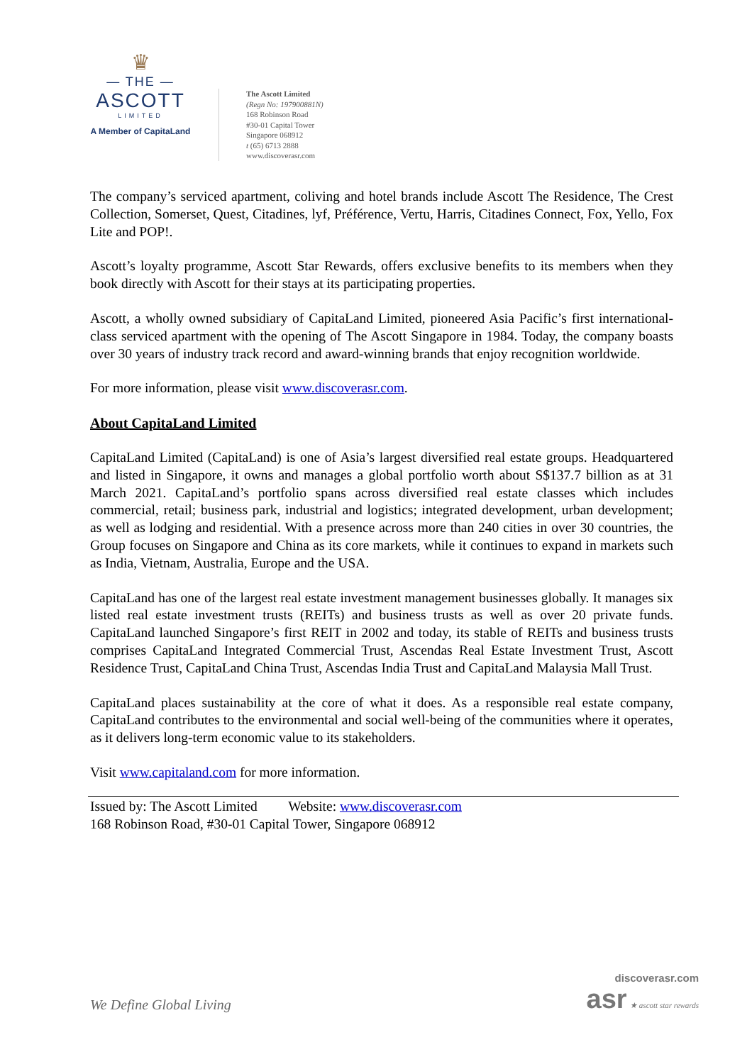♛
— THE —
ASCOTT
LIMITED
A Member of CapitaLand
The Ascott Limited
(Regn No: 197900881N)
168 Robinson Road
#30-01 Capital Tower
Singapore 068912
t (65) 6713 2888
www.discoverasr.com
The company’s serviced apartment, coliving and hotel brands include Ascott The Residence, The Crest Collection, Somerset, Quest, Citadines, lyf, Préférence, Vertu, Harris, Citadines Connect, Fox, Yello, Fox Lite and POP!.
Ascott’s loyalty programme, Ascott Star Rewards, offers exclusive benefits to its members when they book directly with Ascott for their stays at its participating properties.
Ascott, a wholly owned subsidiary of CapitaLand Limited, pioneered Asia Pacific’s first international-class serviced apartment with the opening of The Ascott Singapore in 1984. Today, the company boasts over 30 years of industry track record and award-winning brands that enjoy recognition worldwide.
For more information, please visit www.discoverasr.com.
About CapitaLand Limited
CapitaLand Limited (CapitaLand) is one of Asia’s largest diversified real estate groups. Headquartered and listed in Singapore, it owns and manages a global portfolio worth about S$137.7 billion as at 31 March 2021. CapitaLand’s portfolio spans across diversified real estate classes which includes commercial, retail; business park, industrial and logistics; integrated development, urban development; as well as lodging and residential. With a presence across more than 240 cities in over 30 countries, the Group focuses on Singapore and China as its core markets, while it continues to expand in markets such as India, Vietnam, Australia, Europe and the USA.
CapitaLand has one of the largest real estate investment management businesses globally. It manages six listed real estate investment trusts (REITs) and business trusts as well as over 20 private funds. CapitaLand launched Singapore’s first REIT in 2002 and today, its stable of REITs and business trusts comprises CapitaLand Integrated Commercial Trust, Ascendas Real Estate Investment Trust, Ascott Residence Trust, CapitaLand China Trust, Ascendas India Trust and CapitaLand Malaysia Mall Trust.
CapitaLand places sustainability at the core of what it does. As a responsible real estate company, CapitaLand contributes to the environmental and social well-being of the communities where it operates, as it delivers long-term economic value to its stakeholders.
Visit www.capitaland.com for more information.
Issued by: The Ascott Limited Website: www.discoverasr.com
168 Robinson Road, #30-01 Capital Tower, Singapore 068912
We Define Global Living
discoverasr.com
asr ★ ascott star rewards